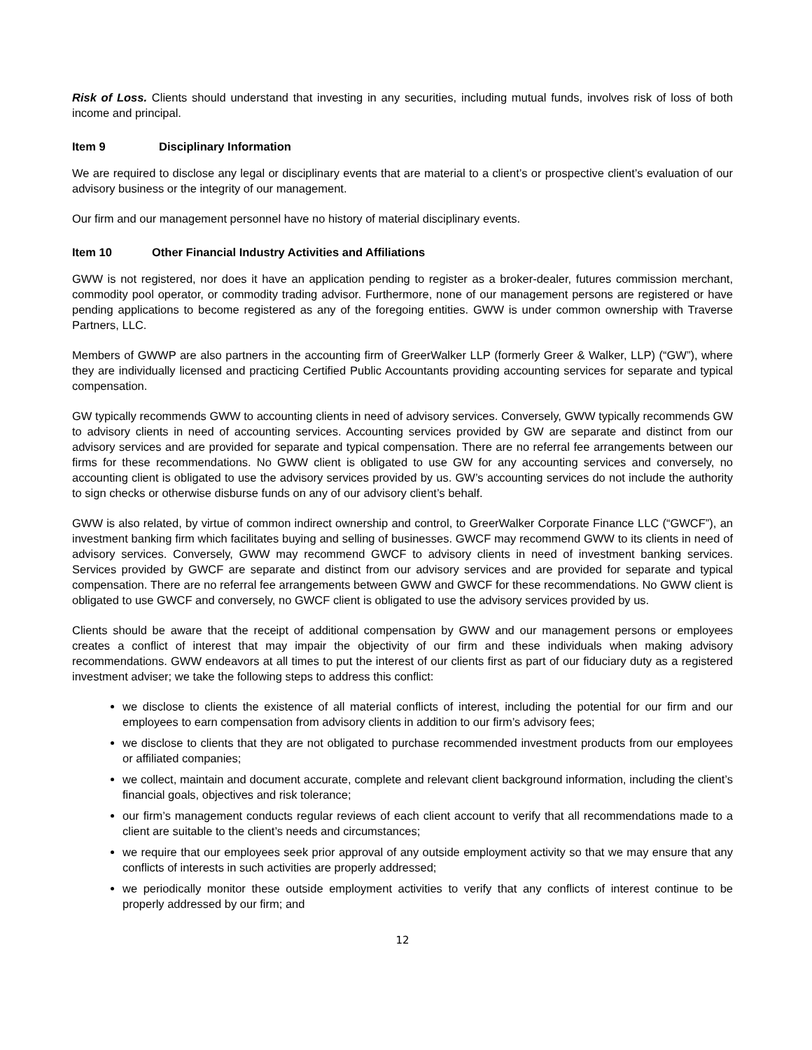Risk of Loss. Clients should understand that investing in any securities, including mutual funds, involves risk of loss of both income and principal.
Item 9 Disciplinary Information
We are required to disclose any legal or disciplinary events that are material to a client’s or prospective client’s evaluation of our advisory business or the integrity of our management.
Our firm and our management personnel have no history of material disciplinary events.
Item 10 Other Financial Industry Activities and Affiliations
GWW is not registered, nor does it have an application pending to register as a broker-dealer, futures commission merchant, commodity pool operator, or commodity trading advisor. Furthermore, none of our management persons are registered or have pending applications to become registered as any of the foregoing entities. GWW is under common ownership with Traverse Partners, LLC.
Members of GWWP are also partners in the accounting firm of GreerWalker LLP (formerly Greer & Walker, LLP) (“GW”), where they are individually licensed and practicing Certified Public Accountants providing accounting services for separate and typical compensation.
GW typically recommends GWW to accounting clients in need of advisory services. Conversely, GWW typically recommends GW to advisory clients in need of accounting services. Accounting services provided by GW are separate and distinct from our advisory services and are provided for separate and typical compensation. There are no referral fee arrangements between our firms for these recommendations. No GWW client is obligated to use GW for any accounting services and conversely, no accounting client is obligated to use the advisory services provided by us. GW’s accounting services do not include the authority to sign checks or otherwise disburse funds on any of our advisory client’s behalf.
GWW is also related, by virtue of common indirect ownership and control, to GreerWalker Corporate Finance LLC (“GWCF”), an investment banking firm which facilitates buying and selling of businesses. GWCF may recommend GWW to its clients in need of advisory services. Conversely, GWW may recommend GWCF to advisory clients in need of investment banking services. Services provided by GWCF are separate and distinct from our advisory services and are provided for separate and typical compensation. There are no referral fee arrangements between GWW and GWCF for these recommendations. No GWW client is obligated to use GWCF and conversely, no GWCF client is obligated to use the advisory services provided by us.
Clients should be aware that the receipt of additional compensation by GWW and our management persons or employees creates a conflict of interest that may impair the objectivity of our firm and these individuals when making advisory recommendations. GWW endeavors at all times to put the interest of our clients first as part of our fiduciary duty as a registered investment adviser; we take the following steps to address this conflict:
we disclose to clients the existence of all material conflicts of interest, including the potential for our firm and our employees to earn compensation from advisory clients in addition to our firm’s advisory fees;
we disclose to clients that they are not obligated to purchase recommended investment products from our employees or affiliated companies;
we collect, maintain and document accurate, complete and relevant client background information, including the client’s financial goals, objectives and risk tolerance;
our firm’s management conducts regular reviews of each client account to verify that all recommendations made to a client are suitable to the client’s needs and circumstances;
we require that our employees seek prior approval of any outside employment activity so that we may ensure that any conflicts of interests in such activities are properly addressed;
we periodically monitor these outside employment activities to verify that any conflicts of interest continue to be properly addressed by our firm; and
12